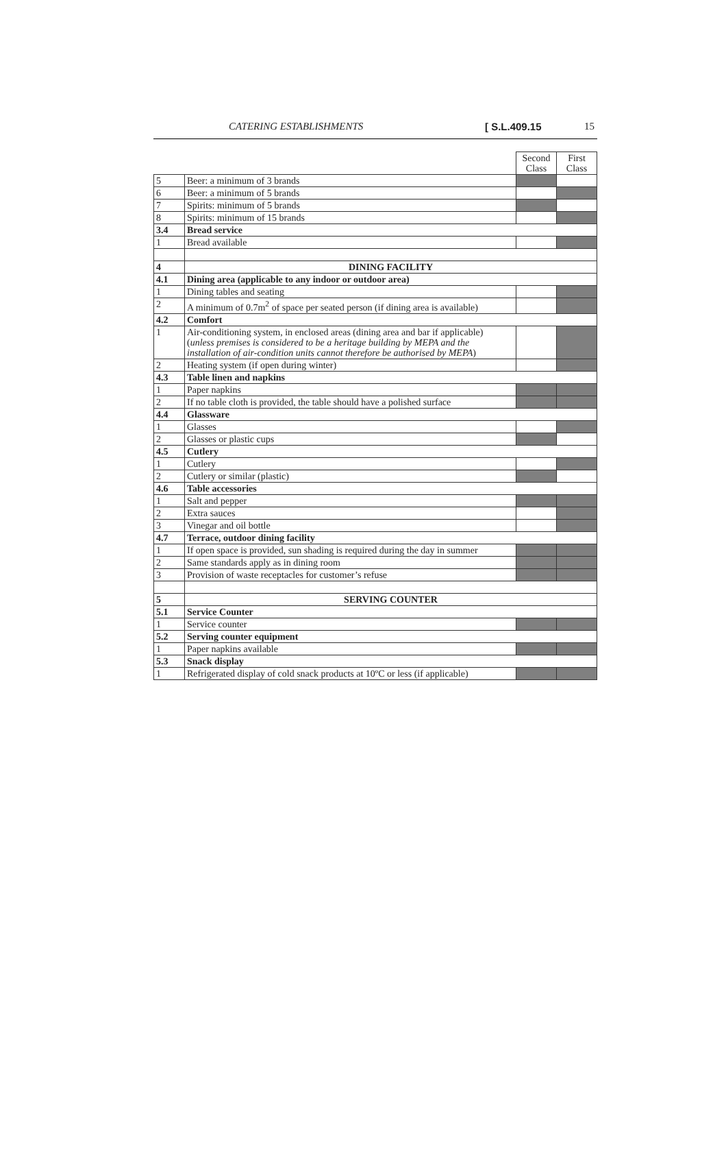CATERING ESTABLISHMENTS [ S.L.409.15 15
| | | Second Class | First Class |
| 5 | Beer: a minimum of 3 brands | | |
| 6 | Beer: a minimum of 5 brands | | |
| 7 | Spirits: minimum of 5 brands | | |
| 8 | Spirits: minimum of 15 brands | | |
| 3.4 | Bread service | | |
| 1 | Bread available | | |
| 4 | DINING FACILITY | | |
| 4.1 | Dining area (applicable to any indoor or outdoor area) | | |
| 1 | Dining tables and seating | | |
| 2 | A minimum of 0.7m<sup>2</sup> of space per seated person (if dining area is available) | | |
| 4.2 | Comfort | | |
| 1 | Air-conditioning system, in enclosed areas (dining area and bar if applicable) ( unless premises is considered to be a heritage building by MEPA and the installation of air-condition units cannot therefore be authorised by MEPA ) | | |
| 2 | Heating system (if open during winter) | | |
| 4.3 | Table linen and napkins | | |
| 1 | Paper napkins | | |
| 2 | If no table cloth is provided, the table should have a polished surface | | |
| 4.4 | Glassware | | |
| 1 | Glasses | | |
| 2 | Glasses or plastic cups | | |
| 4.5 | Cutlery | | |
| 1 | Cutlery | | |
| 2 | Cutlery or similar (plastic) | | |
| 4.6 | Table accessories | | |
| 1 | Salt and pepper | | |
| 2 | Extra sauces | | |
| 3 | Vinegar and oil bottle | | |
| 4.7 | Terrace, outdoor dining facility | | |
| 1 | If open space is provided, sun shading is required during the day in summer | | |
| 2 | Same standards apply as in dining room | | |
| 3 | Provision of waste receptacles for customer’s refuse | | |
| 5 | SERVING COUNTER | | |
| 5.1 | Service Counter | | |
| 1 | Service counter | | |
| 5.2 | Serving counter equipment | | |
| 1 | Paper napkins available | | |
| 5.3 | Snack display | | |
| 1 | Refrigerated display of cold snack products at 10ºC or less (if applicable) | | |